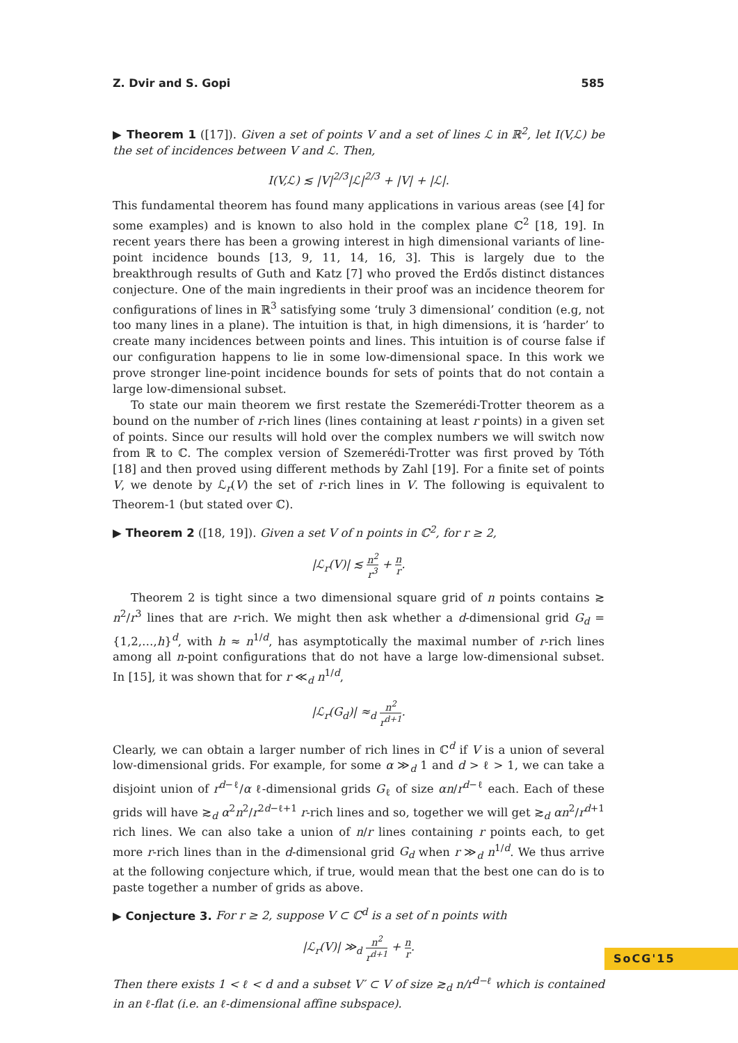Z. Dvir and S. Gopi 585
▶ Theorem 1 ([17]). Given a set of points V and a set of lines ℒ in ℝ<sup>2</sup>, let I(V,ℒ) be the set of incidences between V and ℒ. Then,
I(V,ℒ) ≲ |V|<sup>2/3</sup>|ℒ|<sup>2/3</sup> + |V| + |ℒ|.
This fundamental theorem has found many applications in various areas (see [4] for some examples) and is known to also hold in the complex plane ℂ<sup>2</sup> [18, 19]. In recent years there has been a growing interest in high dimensional variants of line-point incidence bounds [13, 9, 11, 14, 16, 3]. This is largely due to the breakthrough results of Guth and Katz [7] who proved the Erdős distinct distances conjecture. One of the main ingredients in their proof was an incidence theorem for configurations of lines in ℝ<sup>3</sup> satisfying some ‘truly 3 dimensional’ condition (e.g, not too many lines in a plane). The intuition is that, in high dimensions, it is ‘harder’ to create many incidences between points and lines. This intuition is of course false if our configuration happens to lie in some low-dimensional space. In this work we prove stronger line-point incidence bounds for sets of points that do not contain a large low-dimensional subset.
To state our main theorem we first restate the Szemerédi-Trotter theorem as a bound on the number of r-rich lines (lines containing at least r points) in a given set of points. Since our results will hold over the complex numbers we will switch now from ℝ to ℂ. The complex version of Szemerédi-Trotter was first proved by Tóth [18] and then proved using different methods by Zahl [19]. For a finite set of points V, we denote by ℒ<sub>r</sub>(V) the set of r-rich lines in V. The following is equivalent to Theorem-1 (but stated over ℂ).
▶ Theorem 2 ([18, 19]). Given a set V of n points in ℂ<sup>2</sup>, for r ≥ 2,
|ℒ<sub>r</sub>(V)| ≲ n<sup>2</sup> r<sup>3</sup> + n r.
Theorem 2 is tight since a two dimensional square grid of n points contains ≳ n<sup>2</sup>/r<sup>3</sup> lines that are r-rich. We might then ask whether a d-dimensional grid G<sub>d</sub> = {1,2,…,h}<sup>d</sup>, with h ≈ n<sup>1/d</sup>, has asymptotically the maximal number of r-rich lines among all n-point configurations that do not have a large low-dimensional subset. In [15], it was shown that for r ≪<sub>d</sub> n<sup>1/d</sup>,
|ℒ<sub>r</sub>(G<sub>d</sub>)| ≈<sub>d</sub> n<sup>2</sup> r<sup>d+1</sup>.
Clearly, we can obtain a larger number of rich lines in ℂ<sup>d</sup> if V is a union of several low-dimensional grids. For example, for some α ≫<sub>d</sub> 1 and d > ℓ > 1, we can take a disjoint union of r<sup>d−ℓ</sup>/α ℓ-dimensional grids G<sub>ℓ</sub> of size αn/r<sup>d−ℓ</sup> each. Each of these grids will have ≳<sub>d</sub> α<sup>2</sup>n<sup>2</sup>/r<sup>2d−ℓ+1</sup> r-rich lines and so, together we will get ≳<sub>d</sub> αn<sup>2</sup>/r<sup>d+1</sup> rich lines. We can also take a union of n/r lines containing r points each, to get more r-rich lines than in the d-dimensional grid G<sub>d</sub> when r ≫<sub>d</sub> n<sup>1/d</sup>. We thus arrive at the following conjecture which, if true, would mean that the best one can do is to paste together a number of grids as above.
▶ Conjecture 3. For r ≥ 2, suppose V ⊂ ℂ<sup>d</sup> is a set of n points with
|ℒ<sub>r</sub>(V)| ≫<sub>d</sub> n<sup>2</sup> r<sup>d+1</sup> + n r.
Then there exists 1 < ℓ < d and a subset V′ ⊂ V of size ≳<sub>d</sub> n/r<sup>d−ℓ</sup> which is contained in an ℓ-flat (i.e. an ℓ-dimensional affine subspace).
SoCG'15